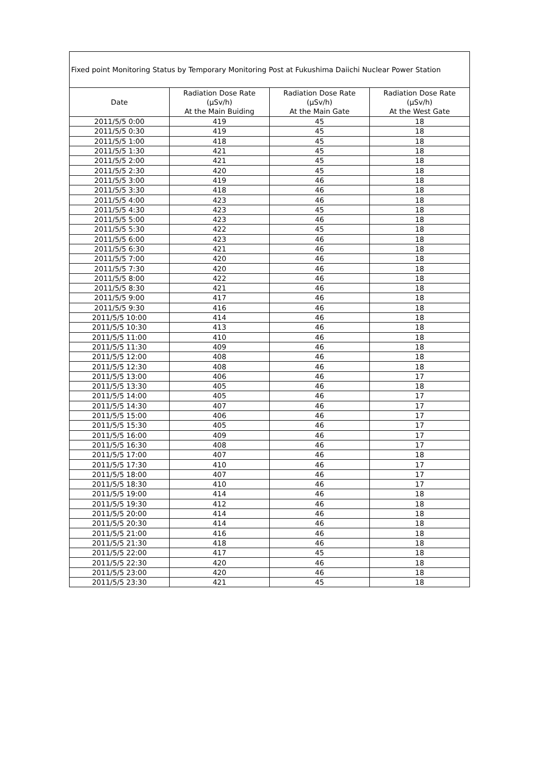| Fixed point Monitoring Status by Temporary Monitoring Post at Fukushima Daiichi Nuclear Power Station | | | |
| Date | Radiation Dose Rate (μSv/h) At the Main Buiding | Radiation Dose Rate (μSv/h) At the Main Gate | Radiation Dose Rate (μSv/h) At the West Gate |
| 2011/5/5 0:00 | 419 | 45 | 18 |
| 2011/5/5 0:30 | 419 | 45 | 18 |
| 2011/5/5 1:00 | 418 | 45 | 18 |
| 2011/5/5 1:30 | 421 | 45 | 18 |
| 2011/5/5 2:00 | 421 | 45 | 18 |
| 2011/5/5 2:30 | 420 | 45 | 18 |
| 2011/5/5 3:00 | 419 | 46 | 18 |
| 2011/5/5 3:30 | 418 | 46 | 18 |
| 2011/5/5 4:00 | 423 | 46 | 18 |
| 2011/5/5 4:30 | 423 | 45 | 18 |
| 2011/5/5 5:00 | 423 | 46 | 18 |
| 2011/5/5 5:30 | 422 | 45 | 18 |
| 2011/5/5 6:00 | 423 | 46 | 18 |
| 2011/5/5 6:30 | 421 | 46 | 18 |
| 2011/5/5 7:00 | 420 | 46 | 18 |
| 2011/5/5 7:30 | 420 | 46 | 18 |
| 2011/5/5 8:00 | 422 | 46 | 18 |
| 2011/5/5 8:30 | 421 | 46 | 18 |
| 2011/5/5 9:00 | 417 | 46 | 18 |
| 2011/5/5 9:30 | 416 | 46 | 18 |
| 2011/5/5 10:00 | 414 | 46 | 18 |
| 2011/5/5 10:30 | 413 | 46 | 18 |
| 2011/5/5 11:00 | 410 | 46 | 18 |
| 2011/5/5 11:30 | 409 | 46 | 18 |
| 2011/5/5 12:00 | 408 | 46 | 18 |
| 2011/5/5 12:30 | 408 | 46 | 18 |
| 2011/5/5 13:00 | 406 | 46 | 17 |
| 2011/5/5 13:30 | 405 | 46 | 18 |
| 2011/5/5 14:00 | 405 | 46 | 17 |
| 2011/5/5 14:30 | 407 | 46 | 17 |
| 2011/5/5 15:00 | 406 | 46 | 17 |
| 2011/5/5 15:30 | 405 | 46 | 17 |
| 2011/5/5 16:00 | 409 | 46 | 17 |
| 2011/5/5 16:30 | 408 | 46 | 17 |
| 2011/5/5 17:00 | 407 | 46 | 18 |
| 2011/5/5 17:30 | 410 | 46 | 17 |
| 2011/5/5 18:00 | 407 | 46 | 17 |
| 2011/5/5 18:30 | 410 | 46 | 17 |
| 2011/5/5 19:00 | 414 | 46 | 18 |
| 2011/5/5 19:30 | 412 | 46 | 18 |
| 2011/5/5 20:00 | 414 | 46 | 18 |
| 2011/5/5 20:30 | 414 | 46 | 18 |
| 2011/5/5 21:00 | 416 | 46 | 18 |
| 2011/5/5 21:30 | 418 | 46 | 18 |
| 2011/5/5 22:00 | 417 | 45 | 18 |
| 2011/5/5 22:30 | 420 | 46 | 18 |
| 2011/5/5 23:00 | 420 | 46 | 18 |
| 2011/5/5 23:30 | 421 | 45 | 18 |